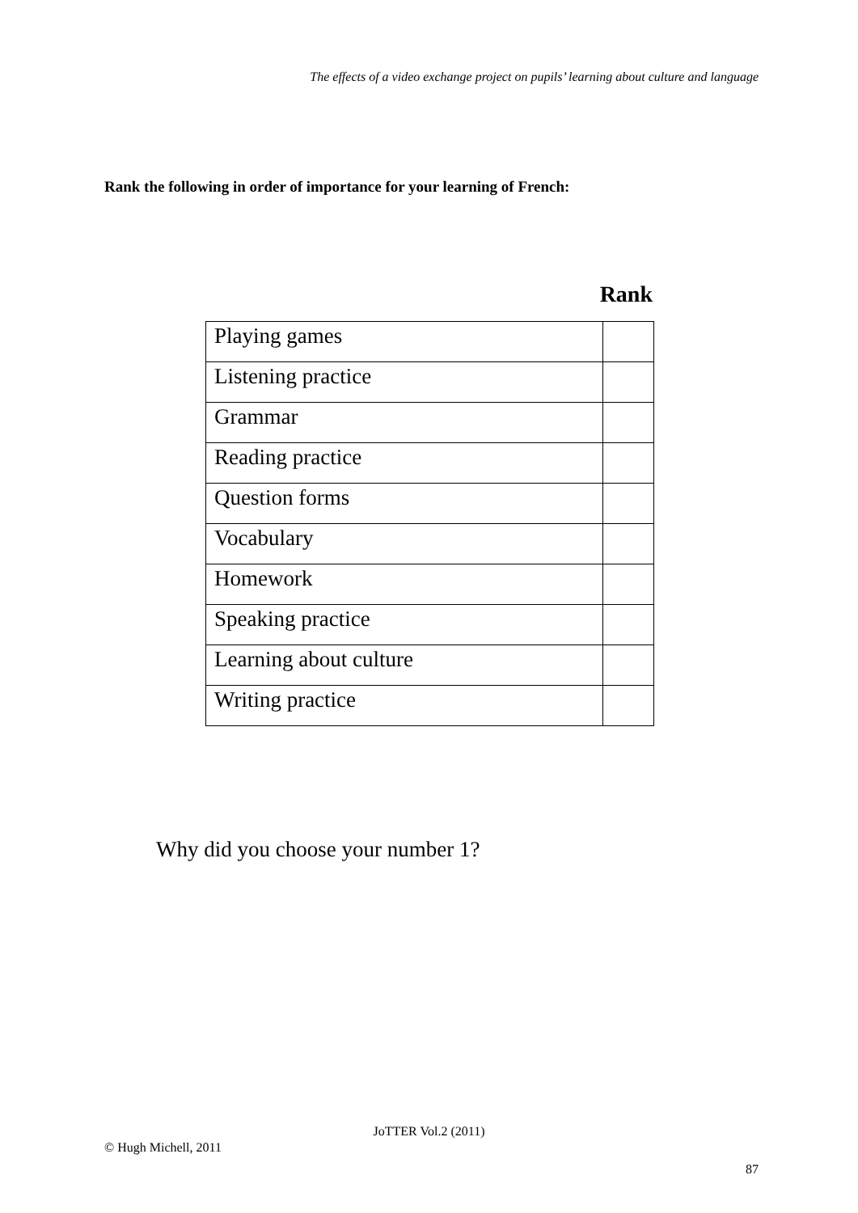The effects of a video exchange project on pupils’ learning about culture and language
Rank the following in order of importance for your learning of French:
Rank
| Playing games | |
| Listening practice | |
| Grammar | |
| Reading practice | |
| Question forms | |
| Vocabulary | |
| Homework | |
| Speaking practice | |
| Learning about culture | |
| Writing practice | |
Why did you choose your number 1?
JoTTER Vol.2 (2011)
© Hugh Michell, 2011
87